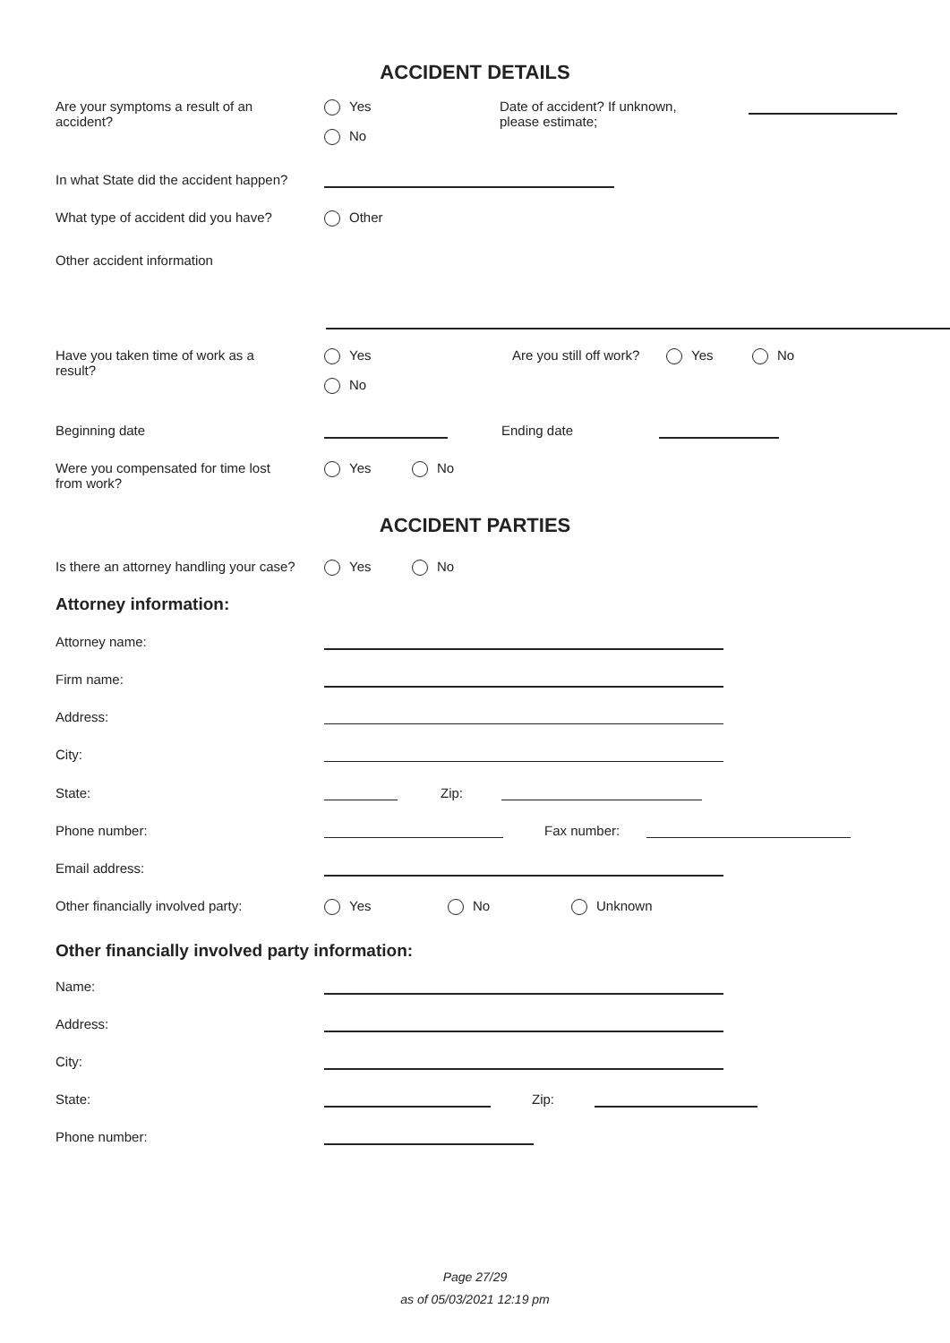ACCIDENT DETAILS
Are your symptoms a result of an
accident?
Yes
No
Date of accident? If unknown,
please estimate;
In what State did the accident happen?
What type of accident did you have?
Other
Other accident information
Have you taken time of work as a
result?
Yes
No
Are you still off work?
Yes No
Beginning date Ending date
Were you compensated for time lost
from work?
Yes No
ACCIDENT PARTIES
Is there an attorney handling your case?
Yes No
Attorney information:
Attorney name:
Firm name:
Address:
City:
State: Zip:
Phone number: Fax number:
Email address:
Other financially involved party: Yes No Unknown
Other financially involved party information:
Name:
Address:
City:
State: Zip:
Phone number:
Page 27/29
as of 05/03/2021 12:19 pm